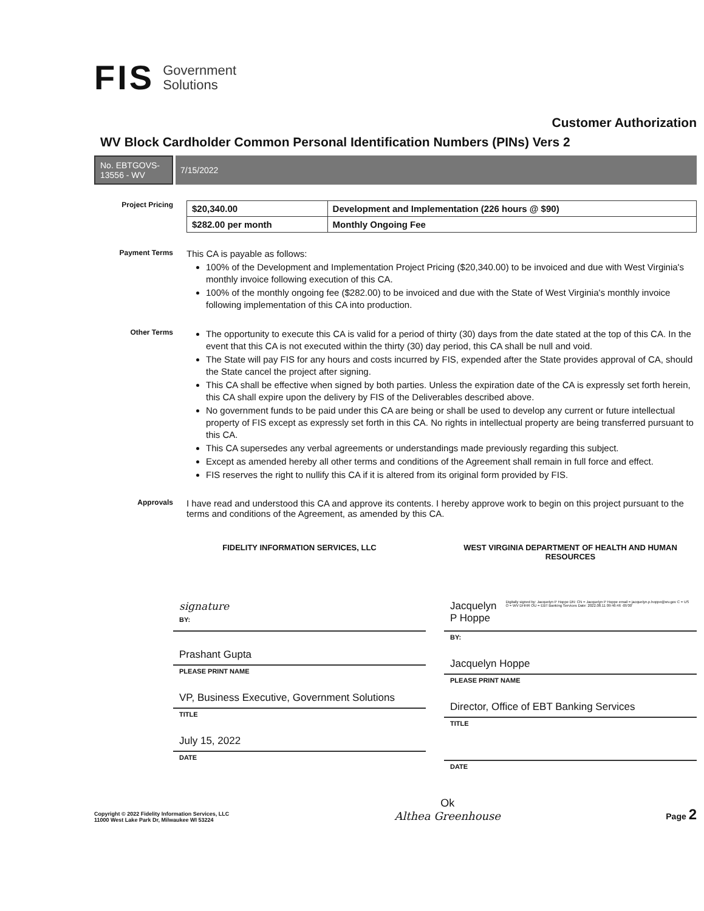FIS Government
Solutions
Customer Authorization
WV Block Cardholder Common Personal Identification Numbers (PINs) Vers 2
No. EBTGOVS-13556 - WV
7/15/2022
Project Pricing
| $20,340.00 | Development and Implementation (226 hours @ $90) |
| $282.00 per month | Monthly Ongoing Fee |
Payment Terms
This CA is payable as follows:
100% of the Development and Implementation Project Pricing ($20,340.00) to be invoiced and due with West Virginia's monthly invoice following execution of this CA.
100% of the monthly ongoing fee ($282.00) to be invoiced and due with the State of West Virginia's monthly invoice following implementation of this CA into production.
Other Terms
The opportunity to execute this CA is valid for a period of thirty (30) days from the date stated at the top of this CA. In the event that this CA is not executed within the thirty (30) day period, this CA shall be null and void.
The State will pay FIS for any hours and costs incurred by FIS, expended after the State provides approval of CA, should the State cancel the project after signing.
This CA shall be effective when signed by both parties. Unless the expiration date of the CA is expressly set forth herein, this CA shall expire upon the delivery by FIS of the Deliverables described above.
No government funds to be paid under this CA are being or shall be used to develop any current or future intellectual property of FIS except as expressly set forth in this CA. No rights in intellectual property are being transferred pursuant to this CA.
This CA supersedes any verbal agreements or understandings made previously regarding this subject.
Except as amended hereby all other terms and conditions of the Agreement shall remain in full force and effect.
FIS reserves the right to nullify this CA if it is altered from its original form provided by FIS.
Approvals
I have read and understood this CA and approve its contents. I hereby approve work to begin on this project pursuant to the terms and conditions of the Agreement, as amended by this CA.
FIDELITY INFORMATION SERVICES, LLC
signature
BY:
Prashant Gupta
PLEASE PRINT NAME
VP, Business Executive, Government Solutions
TITLE
July 15, 2022
DATE
WEST VIRGINIA DEPARTMENT OF HEALTH AND HUMAN RESOURCES
Jacquelyn P Hoppe Digitally signed by: Jacquelyn P Hoppe DN: CN = Jacquelyn P Hoppe email = jacquelyn.p.hoppe@wv.gov C = US O = WV DHHR OU = EBT Banking Services Date: 2022.08.11 09:46:46 -05'00'
BY:
Jacquelyn Hoppe
PLEASE PRINT NAME
Director, Office of EBT Banking Services
TITLE
DATE
Copyright © 2022 Fidelity Information Services, LLC
11000 West Lake Park Dr, Milwaukee WI 53224
Ok
Althea Greenhouse
Page 2